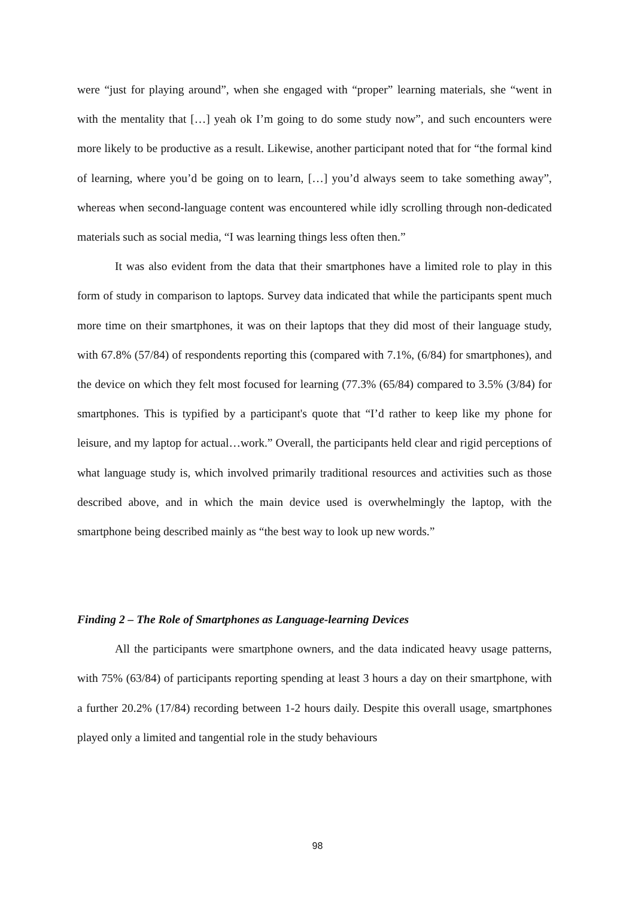were “just for playing around”, when she engaged with “proper” learning materials, she “went in with the mentality that […] yeah ok I’m going to do some study now”, and such encounters were more likely to be productive as a result. Likewise, another participant noted that for “the formal kind of learning, where you’d be going on to learn, […] you’d always seem to take something away”, whereas when second-language content was encountered while idly scrolling through non-dedicated materials such as social media, “I was learning things less often then.”
It was also evident from the data that their smartphones have a limited role to play in this form of study in comparison to laptops. Survey data indicated that while the participants spent much more time on their smartphones, it was on their laptops that they did most of their language study, with 67.8% (57/84) of respondents reporting this (compared with 7.1%, (6/84) for smartphones), and the device on which they felt most focused for learning (77.3% (65/84) compared to 3.5% (3/84) for smartphones. This is typified by a participant's quote that “I’d rather to keep like my phone for leisure, and my laptop for actual…work.” Overall, the participants held clear and rigid perceptions of what language study is, which involved primarily traditional resources and activities such as those described above, and in which the main device used is overwhelmingly the laptop, with the smartphone being described mainly as “the best way to look up new words.”
Finding 2 – The Role of Smartphones as Language-learning Devices
All the participants were smartphone owners, and the data indicated heavy usage patterns, with 75% (63/84) of participants reporting spending at least 3 hours a day on their smartphone, with a further 20.2% (17/84) recording between 1-2 hours daily. Despite this overall usage, smartphones played only a limited and tangential role in the study behaviours
98